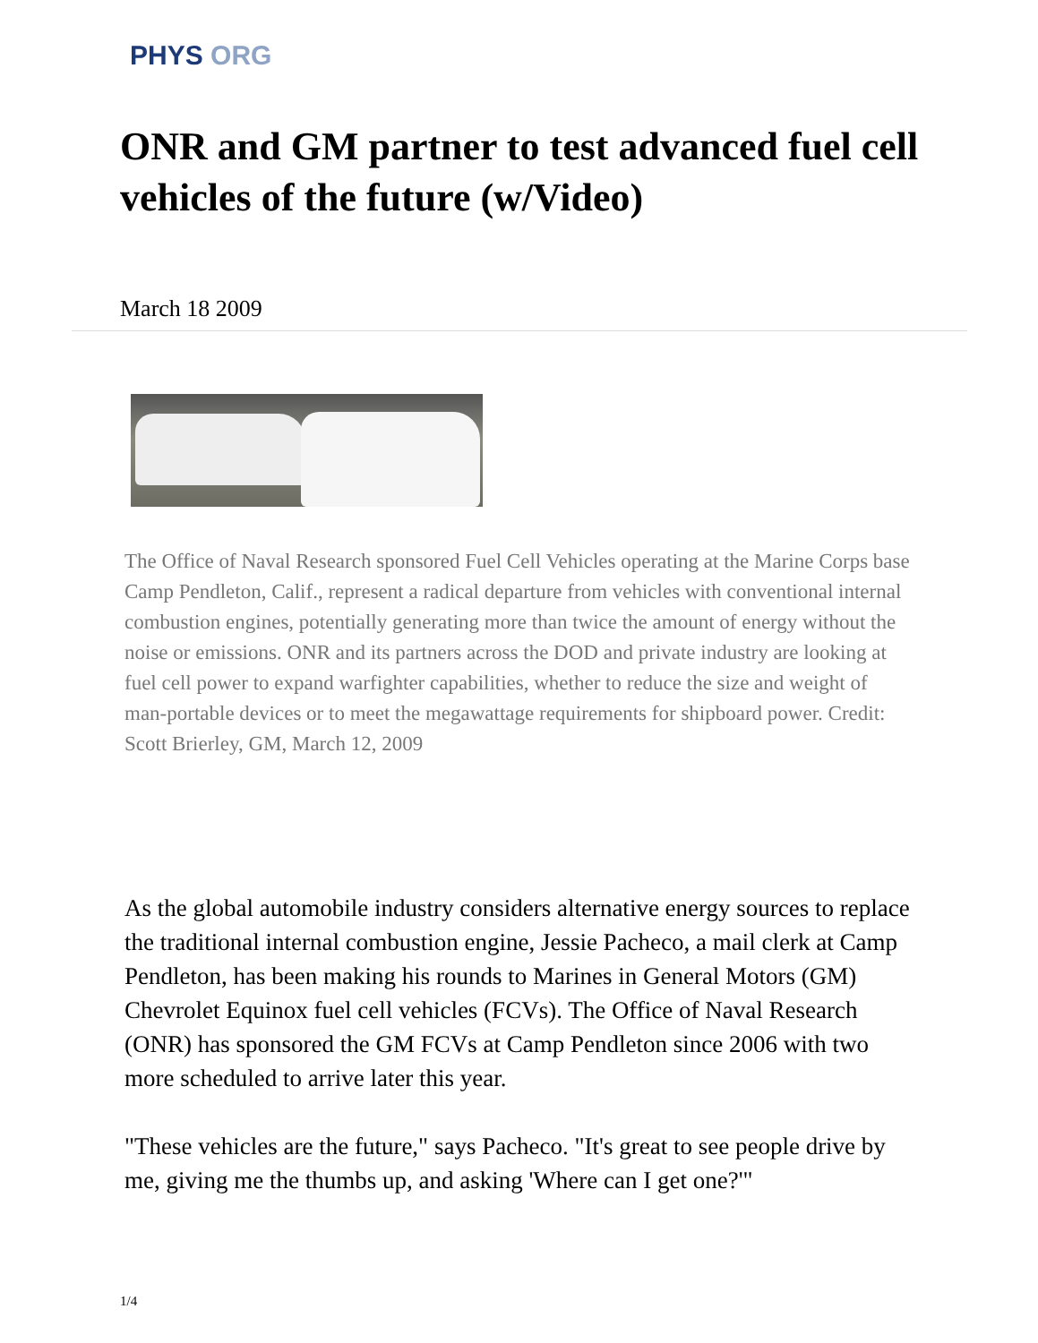PHYS ORG
ONR and GM partner to test advanced fuel cell vehicles of the future (w/Video)
March 18 2009
The Office of Naval Research sponsored Fuel Cell Vehicles operating at the Marine Corps base Camp Pendleton, Calif., represent a radical departure from vehicles with conventional internal combustion engines, potentially generating more than twice the amount of energy without the noise or emissions. ONR and its partners across the DOD and private industry are looking at fuel cell power to expand warfighter capabilities, whether to reduce the size and weight of man-portable devices or to meet the megawattage requirements for shipboard power. Credit: Scott Brierley, GM, March 12, 2009
As the global automobile industry considers alternative energy sources to replace the traditional internal combustion engine, Jessie Pacheco, a mail clerk at Camp Pendleton, has been making his rounds to Marines in General Motors (GM) Chevrolet Equinox fuel cell vehicles (FCVs). The Office of Naval Research (ONR) has sponsored the GM FCVs at Camp Pendleton since 2006 with two more scheduled to arrive later this year.
"These vehicles are the future," says Pacheco. "It's great to see people drive by me, giving me the thumbs up, and asking 'Where can I get one?'"
1/4